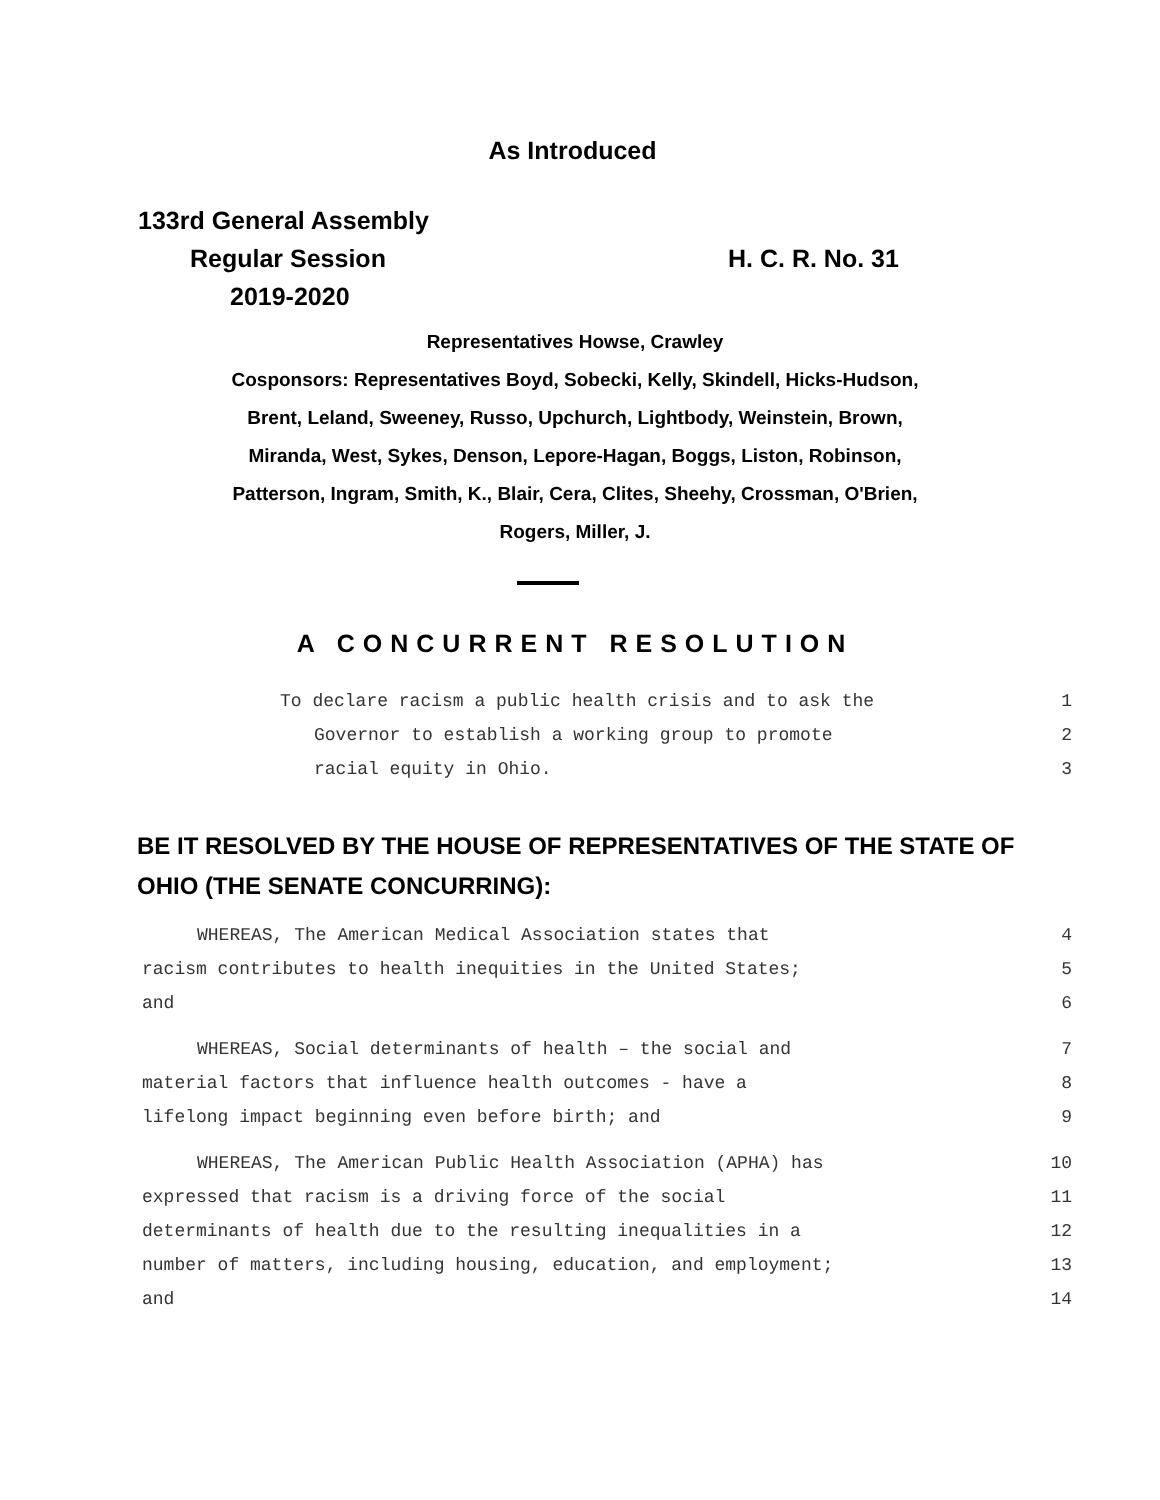As Introduced
133rd General Assembly
Regular Session
2019-2020
H. C. R. No. 31
Representatives Howse, Crawley
Cosponsors: Representatives Boyd, Sobecki, Kelly, Skindell, Hicks-Hudson,
Brent, Leland, Sweeney, Russo, Upchurch, Lightbody, Weinstein, Brown,
Miranda, West, Sykes, Denson, Lepore-Hagan, Boggs, Liston, Robinson,
Patterson, Ingram, Smith, K., Blair, Cera, Clites, Sheehy, Crossman, O'Brien,
Rogers, Miller, J.
A CONCURRENT RESOLUTION
To declare racism a public health crisis and to ask the 1
Governor to establish a working group to promote 2
racial equity in Ohio. 3
BE IT RESOLVED BY THE HOUSE OF REPRESENTATIVES OF THE STATE OF
OHIO (THE SENATE CONCURRING):
WHEREAS, The American Medical Association states that 4
racism contributes to health inequities in the United States; 5
and 6
WHEREAS, Social determinants of health – the social and 7
material factors that influence health outcomes - have a 8
lifelong impact beginning even before birth; and 9
WHEREAS, The American Public Health Association (APHA) has 10
expressed that racism is a driving force of the social 11
determinants of health due to the resulting inequalities in a 12
number of matters, including housing, education, and employment; 13
and 14